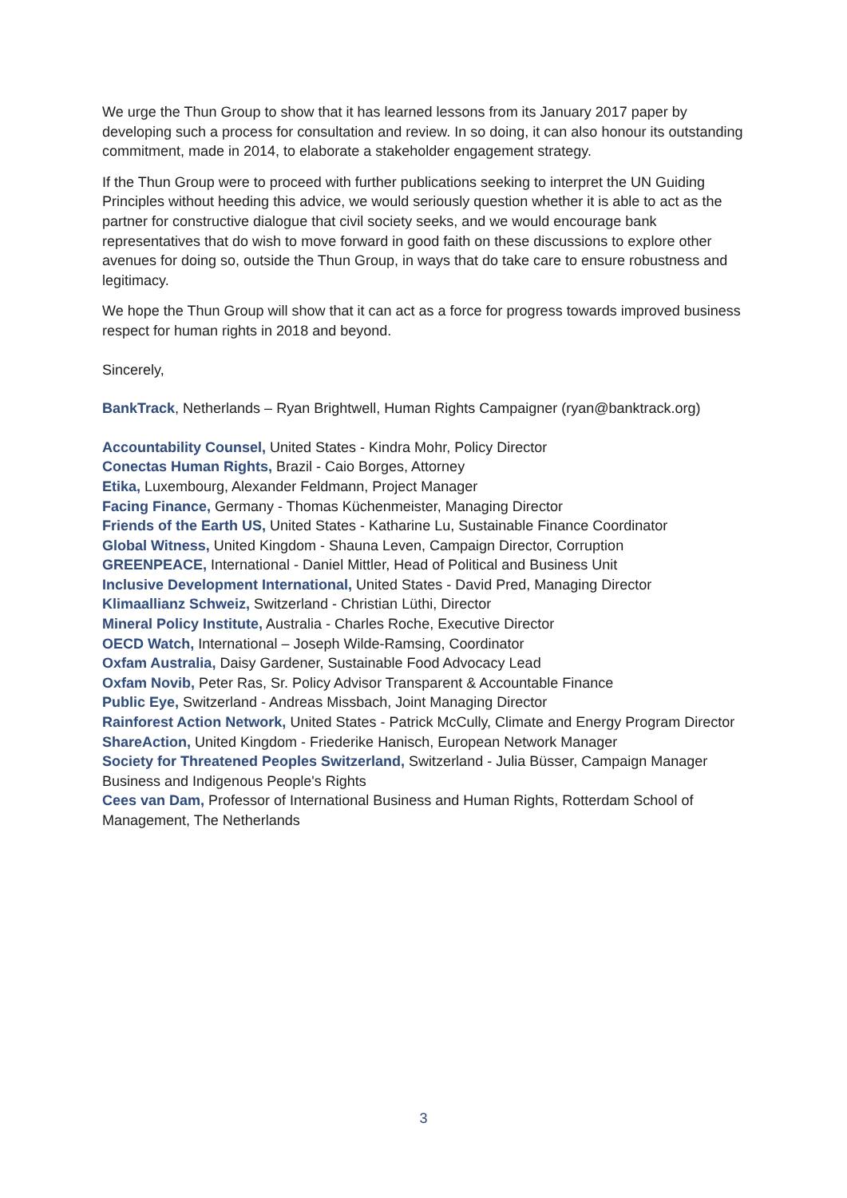We urge the Thun Group to show that it has learned lessons from its January 2017 paper by developing such a process for consultation and review. In so doing, it can also honour its outstanding commitment, made in 2014, to elaborate a stakeholder engagement strategy.
If the Thun Group were to proceed with further publications seeking to interpret the UN Guiding Principles without heeding this advice, we would seriously question whether it is able to act as the partner for constructive dialogue that civil society seeks, and we would encourage bank representatives that do wish to move forward in good faith on these discussions to explore other avenues for doing so, outside the Thun Group, in ways that do take care to ensure robustness and legitimacy.
We hope the Thun Group will show that it can act as a force for progress towards improved business respect for human rights in 2018 and beyond.
Sincerely,
BankTrack, Netherlands – Ryan Brightwell, Human Rights Campaigner (ryan@banktrack.org)
Accountability Counsel, United States - Kindra Mohr, Policy Director
Conectas Human Rights, Brazil - Caio Borges, Attorney
Etika, Luxembourg, Alexander Feldmann, Project Manager
Facing Finance, Germany - Thomas Küchenmeister, Managing Director
Friends of the Earth US, United States - Katharine Lu, Sustainable Finance Coordinator
Global Witness, United Kingdom - Shauna Leven, Campaign Director, Corruption
GREENPEACE, International - Daniel Mittler, Head of Political and Business Unit
Inclusive Development International, United States - David Pred, Managing Director
Klimaallianz Schweiz, Switzerland - Christian Lüthi, Director
Mineral Policy Institute, Australia - Charles Roche, Executive Director
OECD Watch, International – Joseph Wilde-Ramsing, Coordinator
Oxfam Australia, Daisy Gardener, Sustainable Food Advocacy Lead
Oxfam Novib, Peter Ras, Sr. Policy Advisor Transparent & Accountable Finance
Public Eye, Switzerland - Andreas Missbach, Joint Managing Director
Rainforest Action Network, United States - Patrick McCully, Climate and Energy Program Director
ShareAction, United Kingdom - Friederike Hanisch, European Network Manager
Society for Threatened Peoples Switzerland, Switzerland - Julia Büsser, Campaign Manager Business and Indigenous People's Rights
Cees van Dam, Professor of International Business and Human Rights, Rotterdam School of Management, The Netherlands
3